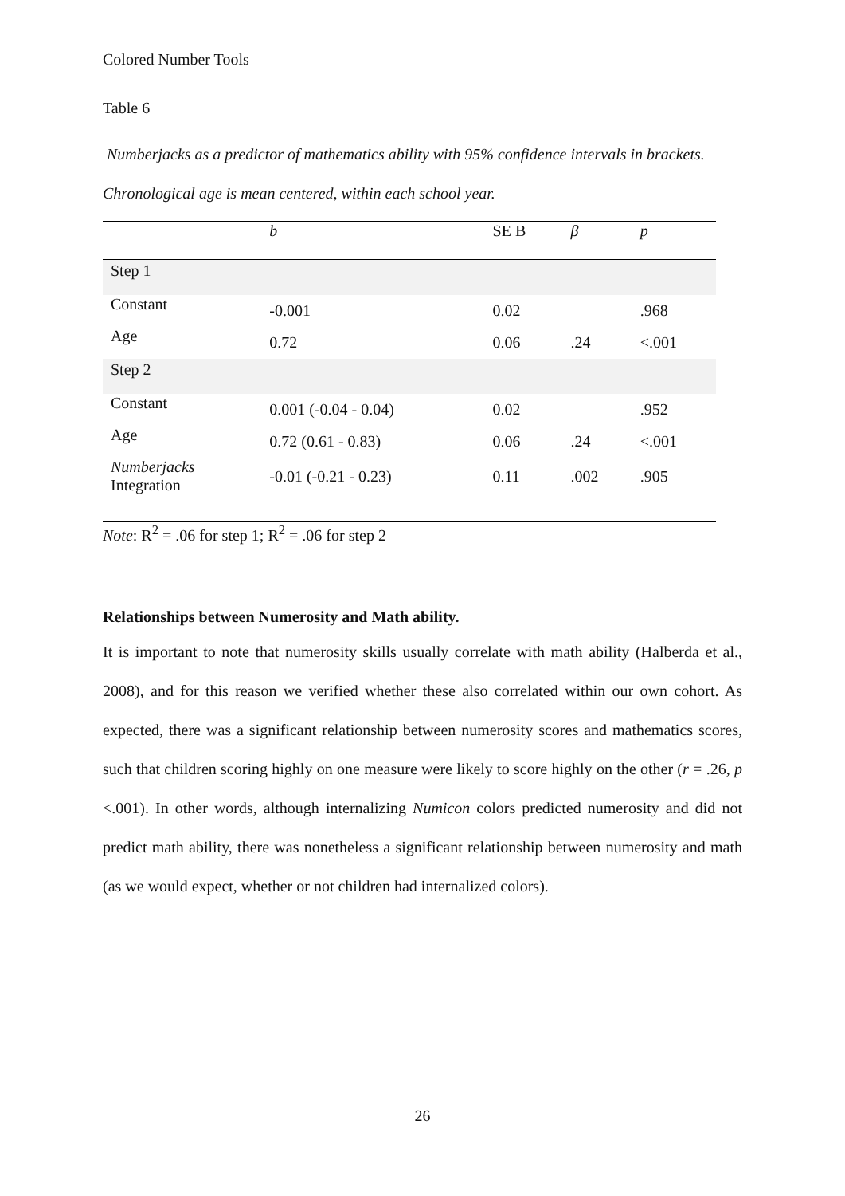Colored Number Tools
Table 6
Numberjacks as a predictor of mathematics ability with 95% confidence intervals in brackets. Chronological age is mean centered, within each school year.
| | b | SE B | β | p |
| --- | --- | --- | --- | --- |
| Step 1 | | | | |
| Constant | -0.001 | 0.02 | | .968 |
| Age | 0.72 | 0.06 | .24 | <.001 |
| Step 2 | | | | |
| Constant | 0.001 (-0.04 - 0.04) | 0.02 | | .952 |
| Age | 0.72 (0.61 - 0.83) | 0.06 | .24 | <.001 |
| Numberjacks Integration | -0.01 (-0.21 - 0.23) | 0.11 | .002 | .905 |
Note: R<sup>2</sup> = .06 for step 1; R<sup>2</sup> = .06 for step 2
Relationships between Numerosity and Math ability.
It is important to note that numerosity skills usually correlate with math ability (Halberda et al., 2008), and for this reason we verified whether these also correlated within our own cohort. As expected, there was a significant relationship between numerosity scores and mathematics scores, such that children scoring highly on one measure were likely to score highly on the other (r = .26, p <.001). In other words, although internalizing Numicon colors predicted numerosity and did not predict math ability, there was nonetheless a significant relationship between numerosity and math (as we would expect, whether or not children had internalized colors).
26